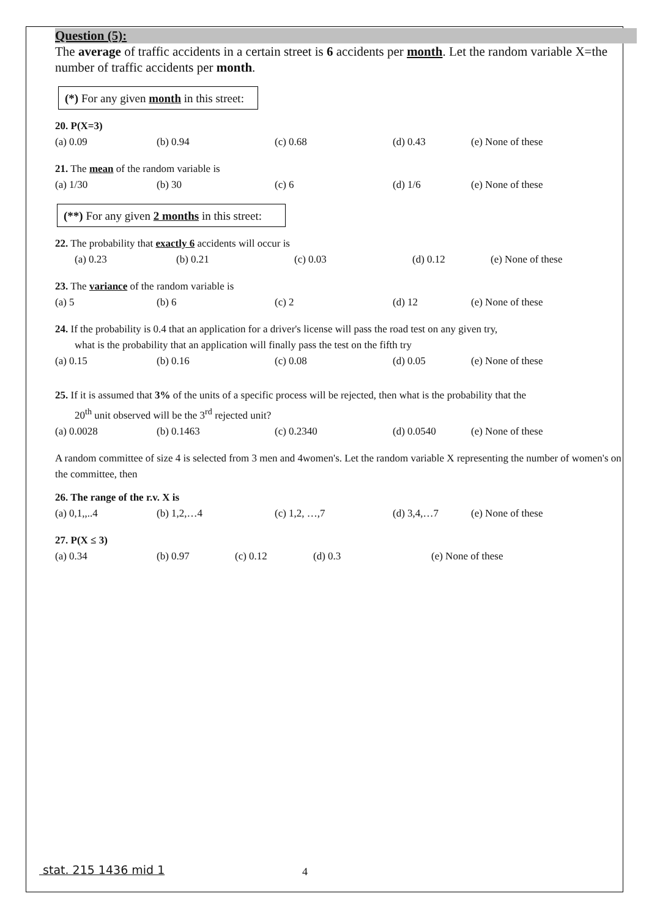Question (5):
The average of traffic accidents in a certain street is 6 accidents per month. Let the random variable X=the number of traffic accidents per month.
(*) For any given month in this street:
20. P(X=3)
(a) 0.09 (b) 0.94 (c) 0.68 (d) 0.43 (e) None of these
21. The mean of the random variable is
(a) 1/30 (b) 30 (c) 6 (d) 1/6 (e) None of these
(**) For any given 2 months in this street:
22. The probability that exactly 6 accidents will occur is
(a) 0.23 (b) 0.21 (c) 0.03 (d) 0.12 (e) None of these
23. The variance of the random variable is
(a) 5 (b) 6 (c) 2 (d) 12 (e) None of these
24. If the probability is 0.4 that an application for a driver's license will pass the road test on any given try,
what is the probability that an application will finally pass the test on the fifth try
(a) 0.15 (b) 0.16 (c) 0.08 (d) 0.05 (e) None of these
25. If it is assumed that 3% of the units of a specific process will be rejected, then what is the probability that the
20<sup>th</sup> unit observed will be the 3<sup>rd</sup> rejected unit?
(a) 0.0028 (b) 0.1463 (c) 0.2340 (d) 0.0540 (e) None of these
A random committee of size 4 is selected from 3 men and 4women's. Let the random variable X representing the number of women's on the committee, then
26. The range of the r.v. X is
(a) 0,1,,..4 (b) 1,2,…4 (c) 1,2, …,7 (d) 3,4,…7 (e) None of these
27. P(X ≤ 3)
(a) 0.34 (b) 0.97 (c) 0.12 (d) 0.3 (e) None of these
stat. 215 1436 mid 1 4